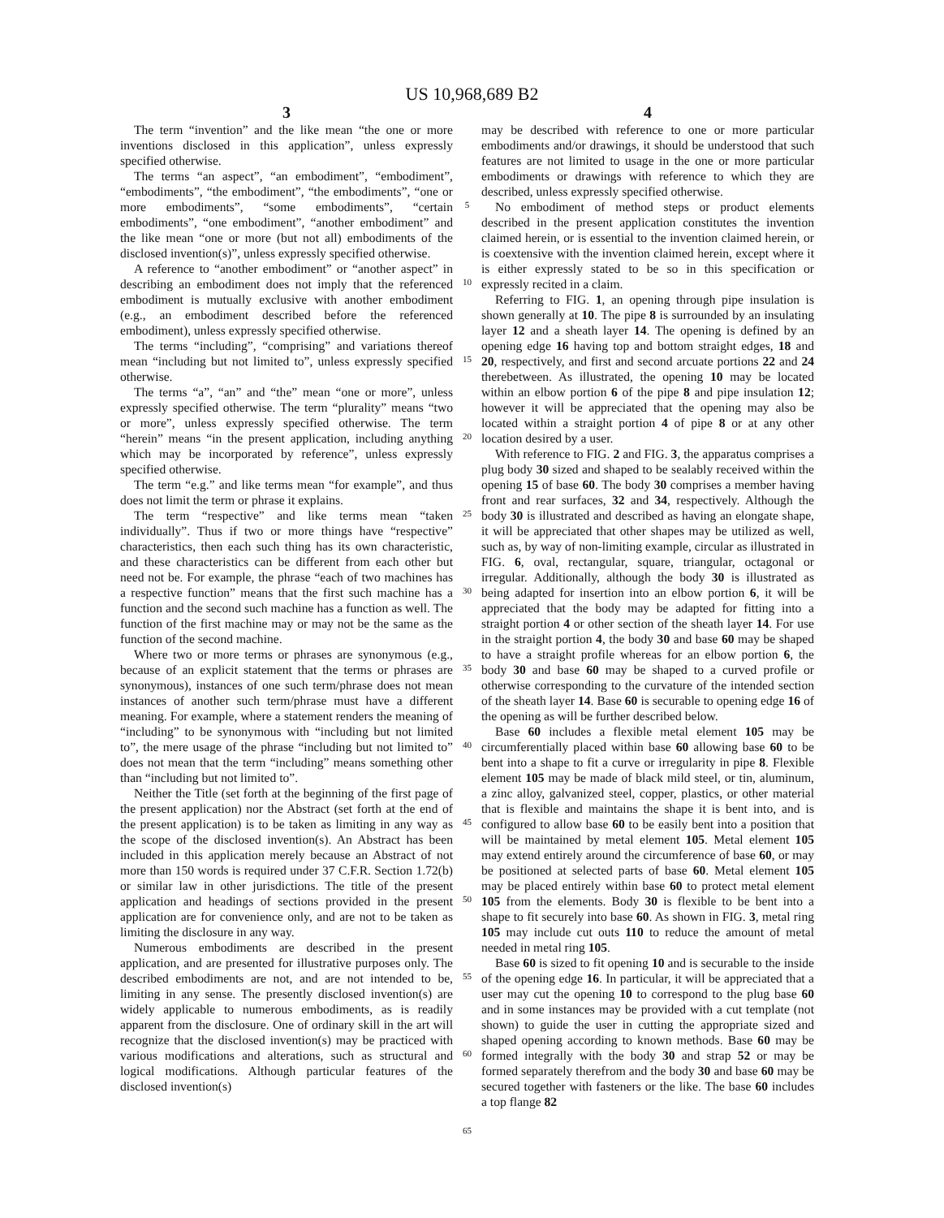US 10,968,689 B2
3
The term “invention” and the like mean “the one or more inventions disclosed in this application”, unless expressly specified otherwise.
The terms “an aspect”, “an embodiment”, “embodiment”, “embodiments”, “the embodiment”, “the embodiments”, “one or more embodiments”, “some embodiments”, “certain embodiments”, “one embodiment”, “another embodiment” and the like mean “one or more (but not all) embodiments of the disclosed invention(s)”, unless expressly specified otherwise.
A reference to “another embodiment” or “another aspect” in describing an embodiment does not imply that the referenced embodiment is mutually exclusive with another embodiment (e.g., an embodiment described before the referenced embodiment), unless expressly specified otherwise.
The terms “including”, “comprising” and variations thereof mean “including but not limited to”, unless expressly specified otherwise.
The terms “a”, “an” and “the” mean “one or more”, unless expressly specified otherwise. The term “plurality” means “two or more”, unless expressly specified otherwise. The term “herein” means “in the present application, including anything which may be incorporated by reference”, unless expressly specified otherwise.
The term “e.g.” and like terms mean “for example”, and thus does not limit the term or phrase it explains.
The term “respective” and like terms mean “taken individually”. Thus if two or more things have “respective” characteristics, then each such thing has its own characteristic, and these characteristics can be different from each other but need not be. For example, the phrase “each of two machines has a respective function” means that the first such machine has a function and the second such machine has a function as well. The function of the first machine may or may not be the same as the function of the second machine.
Where two or more terms or phrases are synonymous (e.g., because of an explicit statement that the terms or phrases are synonymous), instances of one such term/phrase does not mean instances of another such term/phrase must have a different meaning. For example, where a statement renders the meaning of “including” to be synonymous with “including but not limited to”, the mere usage of the phrase “including but not limited to” does not mean that the term “including” means something other than “including but not limited to”.
Neither the Title (set forth at the beginning of the first page of the present application) nor the Abstract (set forth at the end of the present application) is to be taken as limiting in any way as the scope of the disclosed invention(s). An Abstract has been included in this application merely because an Abstract of not more than 150 words is required under 37 C.F.R. Section 1.72(b) or similar law in other jurisdictions. The title of the present application and headings of sections provided in the present application are for convenience only, and are not to be taken as limiting the disclosure in any way.
Numerous embodiments are described in the present application, and are presented for illustrative purposes only. The described embodiments are not, and are not intended to be, limiting in any sense. The presently disclosed invention(s) are widely applicable to numerous embodiments, as is readily apparent from the disclosure. One of ordinary skill in the art will recognize that the disclosed invention(s) may be practiced with various modifications and alterations, such as structural and logical modifications. Although particular features of the disclosed invention(s)
5
10
15
20
25
30
35
40
45
50
55
60
65
4
may be described with reference to one or more particular embodiments and/or drawings, it should be understood that such features are not limited to usage in the one or more particular embodiments or drawings with reference to which they are described, unless expressly specified otherwise.
No embodiment of method steps or product elements described in the present application constitutes the invention claimed herein, or is essential to the invention claimed herein, or is coextensive with the invention claimed herein, except where it is either expressly stated to be so in this specification or expressly recited in a claim.
Referring to FIG. 1, an opening through pipe insulation is shown generally at 10. The pipe 8 is surrounded by an insulating layer 12 and a sheath layer 14. The opening is defined by an opening edge 16 having top and bottom straight edges, 18 and 20, respectively, and first and second arcuate portions 22 and 24 therebetween. As illustrated, the opening 10 may be located within an elbow portion 6 of the pipe 8 and pipe insulation 12; however it will be appreciated that the opening may also be located within a straight portion 4 of pipe 8 or at any other location desired by a user.
With reference to FIG. 2 and FIG. 3, the apparatus comprises a plug body 30 sized and shaped to be sealably received within the opening 15 of base 60. The body 30 comprises a member having front and rear surfaces, 32 and 34, respectively. Although the body 30 is illustrated and described as having an elongate shape, it will be appreciated that other shapes may be utilized as well, such as, by way of non-limiting example, circular as illustrated in FIG. 6, oval, rectangular, square, triangular, octagonal or irregular. Additionally, although the body 30 is illustrated as being adapted for insertion into an elbow portion 6, it will be appreciated that the body may be adapted for fitting into a straight portion 4 or other section of the sheath layer 14. For use in the straight portion 4, the body 30 and base 60 may be shaped to have a straight profile whereas for an elbow portion 6, the body 30 and base 60 may be shaped to a curved profile or otherwise corresponding to the curvature of the intended section of the sheath layer 14. Base 60 is securable to opening edge 16 of the opening as will be further described below.
Base 60 includes a flexible metal element 105 may be circumferentially placed within base 60 allowing base 60 to be bent into a shape to fit a curve or irregularity in pipe 8. Flexible element 105 may be made of black mild steel, or tin, aluminum, a zinc alloy, galvanized steel, copper, plastics, or other material that is flexible and maintains the shape it is bent into, and is configured to allow base 60 to be easily bent into a position that will be maintained by metal element 105. Metal element 105 may extend entirely around the circumference of base 60, or may be positioned at selected parts of base 60. Metal element 105 may be placed entirely within base 60 to protect metal element 105 from the elements. Body 30 is flexible to be bent into a shape to fit securely into base 60. As shown in FIG. 3, metal ring 105 may include cut outs 110 to reduce the amount of metal needed in metal ring 105.
Base 60 is sized to fit opening 10 and is securable to the inside of the opening edge 16. In particular, it will be appreciated that a user may cut the opening 10 to correspond to the plug base 60 and in some instances may be provided with a cut template (not shown) to guide the user in cutting the appropriate sized and shaped opening according to known methods. Base 60 may be formed integrally with the body 30 and strap 52 or may be formed separately therefrom and the body 30 and base 60 may be secured together with fasteners or the like. The base 60 includes a top flange 82